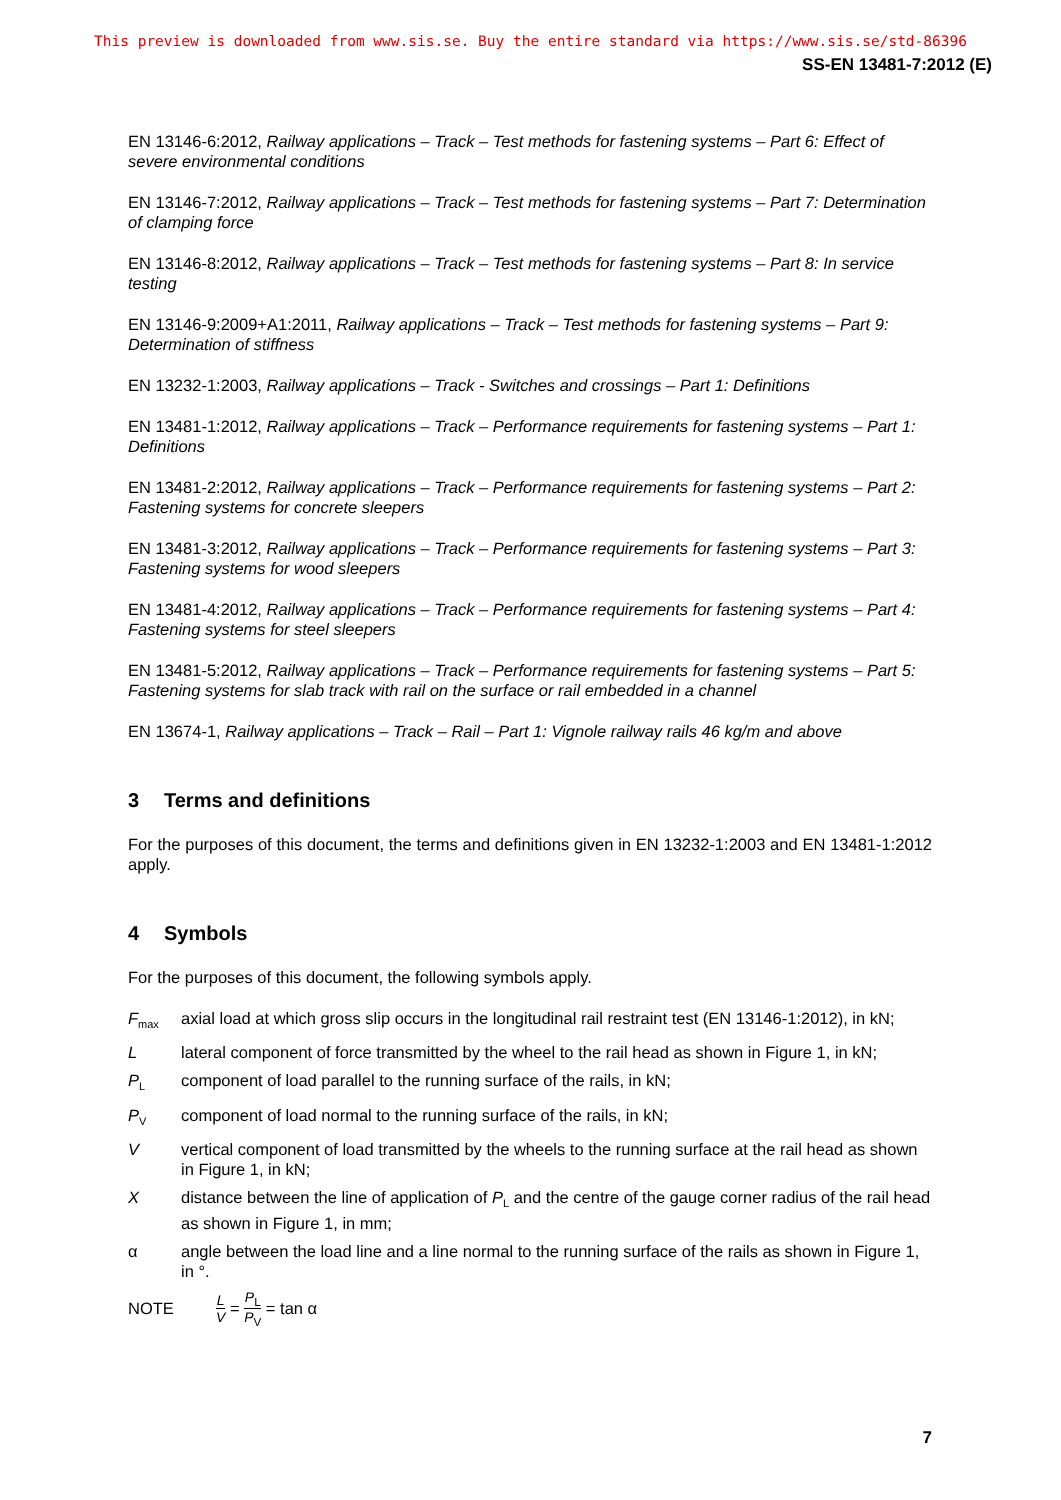This preview is downloaded from www.sis.se. Buy the entire standard via https://www.sis.se/std-86396
SS-EN 13481-7:2012 (E)
EN 13146-6:2012, Railway applications – Track – Test methods for fastening systems – Part 6: Effect of severe environmental conditions
EN 13146-7:2012, Railway applications – Track – Test methods for fastening systems – Part 7: Determination of clamping force
EN 13146-8:2012, Railway applications – Track – Test methods for fastening systems – Part 8: In service testing
EN 13146-9:2009+A1:2011, Railway applications – Track – Test methods for fastening systems – Part 9: Determination of stiffness
EN 13232-1:2003, Railway applications – Track - Switches and crossings – Part 1: Definitions
EN 13481-1:2012, Railway applications – Track – Performance requirements for fastening systems – Part 1: Definitions
EN 13481-2:2012, Railway applications – Track – Performance requirements for fastening systems – Part 2: Fastening systems for concrete sleepers
EN 13481-3:2012, Railway applications – Track – Performance requirements for fastening systems – Part 3: Fastening systems for wood sleepers
EN 13481-4:2012, Railway applications – Track – Performance requirements for fastening systems – Part 4: Fastening systems for steel sleepers
EN 13481-5:2012, Railway applications – Track – Performance requirements for fastening systems – Part 5: Fastening systems for slab track with rail on the surface or rail embedded in a channel
EN 13674-1, Railway applications – Track – Rail – Part 1: Vignole railway rails 46 kg/m and above
3 Terms and definitions
For the purposes of this document, the terms and definitions given in EN 13232-1:2003 and EN 13481-1:2012 apply.
4 Symbols
For the purposes of this document, the following symbols apply.
F<sub>max</sub>
axial load at which gross slip occurs in the longitudinal rail restraint test (EN 13146-1:2012), in kN;
L lateral component of force transmitted by the wheel to the rail head as shown in Figure 1, in kN;
P<sub>L</sub>
component of load parallel to the running surface of the rails, in kN;
P<sub>V</sub>
component of load normal to the running surface of the rails, in kN;
V vertical component of load transmitted by the wheels to the running surface at the rail head as shown in Figure 1, in kN;
X distance between the line of application of P<sub>L</sub> and the centre of the gauge corner radius of the rail head as shown in Figure 1, in mm;
α angle between the load line and a line normal to the running surface of the rails as shown in Figure 1, in °.
NOTE L V = P<sub>L</sub> P<sub>V</sub> = tan α
7